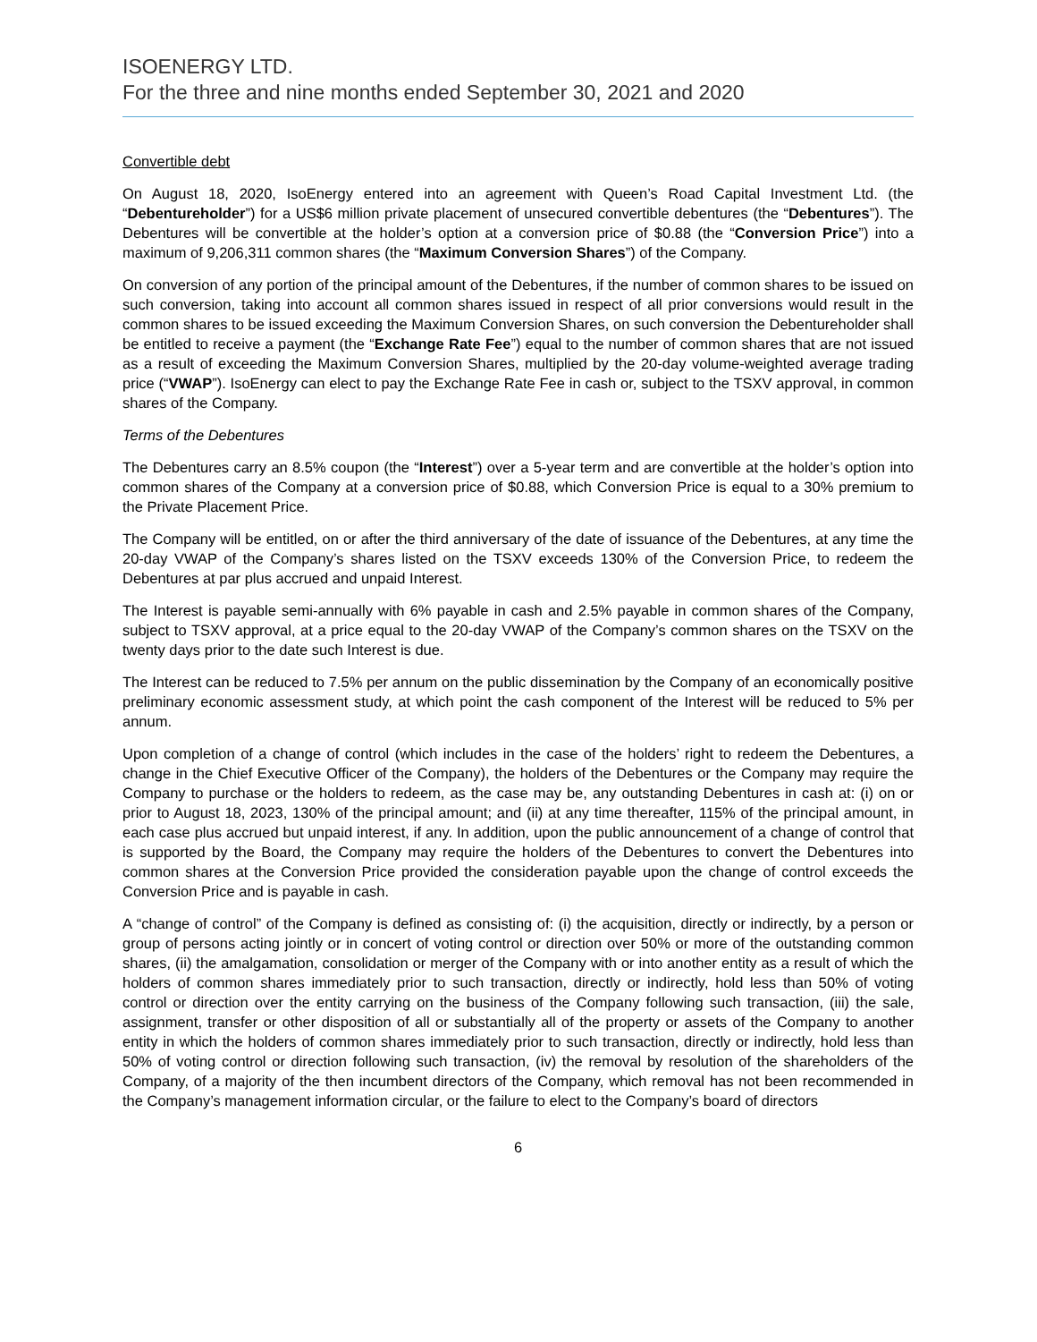ISOENERGY LTD.
For the three and nine months ended September 30, 2021 and 2020
Convertible debt
On August 18, 2020, IsoEnergy entered into an agreement with Queen’s Road Capital Investment Ltd. (the “Debentureholder”) for a US$6 million private placement of unsecured convertible debentures (the “Debentures”). The Debentures will be convertible at the holder’s option at a conversion price of $0.88 (the “Conversion Price”) into a maximum of 9,206,311 common shares (the “Maximum Conversion Shares”) of the Company.
On conversion of any portion of the principal amount of the Debentures, if the number of common shares to be issued on such conversion, taking into account all common shares issued in respect of all prior conversions would result in the common shares to be issued exceeding the Maximum Conversion Shares, on such conversion the Debentureholder shall be entitled to receive a payment (the “Exchange Rate Fee”) equal to the number of common shares that are not issued as a result of exceeding the Maximum Conversion Shares, multiplied by the 20-day volume-weighted average trading price (“VWAP”). IsoEnergy can elect to pay the Exchange Rate Fee in cash or, subject to the TSXV approval, in common shares of the Company.
Terms of the Debentures
The Debentures carry an 8.5% coupon (the “Interest”) over a 5-year term and are convertible at the holder’s option into common shares of the Company at a conversion price of $0.88, which Conversion Price is equal to a 30% premium to the Private Placement Price.
The Company will be entitled, on or after the third anniversary of the date of issuance of the Debentures, at any time the 20-day VWAP of the Company’s shares listed on the TSXV exceeds 130% of the Conversion Price, to redeem the Debentures at par plus accrued and unpaid Interest.
The Interest is payable semi-annually with 6% payable in cash and 2.5% payable in common shares of the Company, subject to TSXV approval, at a price equal to the 20-day VWAP of the Company’s common shares on the TSXV on the twenty days prior to the date such Interest is due.
The Interest can be reduced to 7.5% per annum on the public dissemination by the Company of an economically positive preliminary economic assessment study, at which point the cash component of the Interest will be reduced to 5% per annum.
Upon completion of a change of control (which includes in the case of the holders’ right to redeem the Debentures, a change in the Chief Executive Officer of the Company), the holders of the Debentures or the Company may require the Company to purchase or the holders to redeem, as the case may be, any outstanding Debentures in cash at: (i) on or prior to August 18, 2023, 130% of the principal amount; and (ii) at any time thereafter, 115% of the principal amount, in each case plus accrued but unpaid interest, if any. In addition, upon the public announcement of a change of control that is supported by the Board, the Company may require the holders of the Debentures to convert the Debentures into common shares at the Conversion Price provided the consideration payable upon the change of control exceeds the Conversion Price and is payable in cash.
A “change of control” of the Company is defined as consisting of: (i) the acquisition, directly or indirectly, by a person or group of persons acting jointly or in concert of voting control or direction over 50% or more of the outstanding common shares, (ii) the amalgamation, consolidation or merger of the Company with or into another entity as a result of which the holders of common shares immediately prior to such transaction, directly or indirectly, hold less than 50% of voting control or direction over the entity carrying on the business of the Company following such transaction, (iii) the sale, assignment, transfer or other disposition of all or substantially all of the property or assets of the Company to another entity in which the holders of common shares immediately prior to such transaction, directly or indirectly, hold less than 50% of voting control or direction following such transaction, (iv) the removal by resolution of the shareholders of the Company, of a majority of the then incumbent directors of the Company, which removal has not been recommended in the Company’s management information circular, or the failure to elect to the Company’s board of directors
6